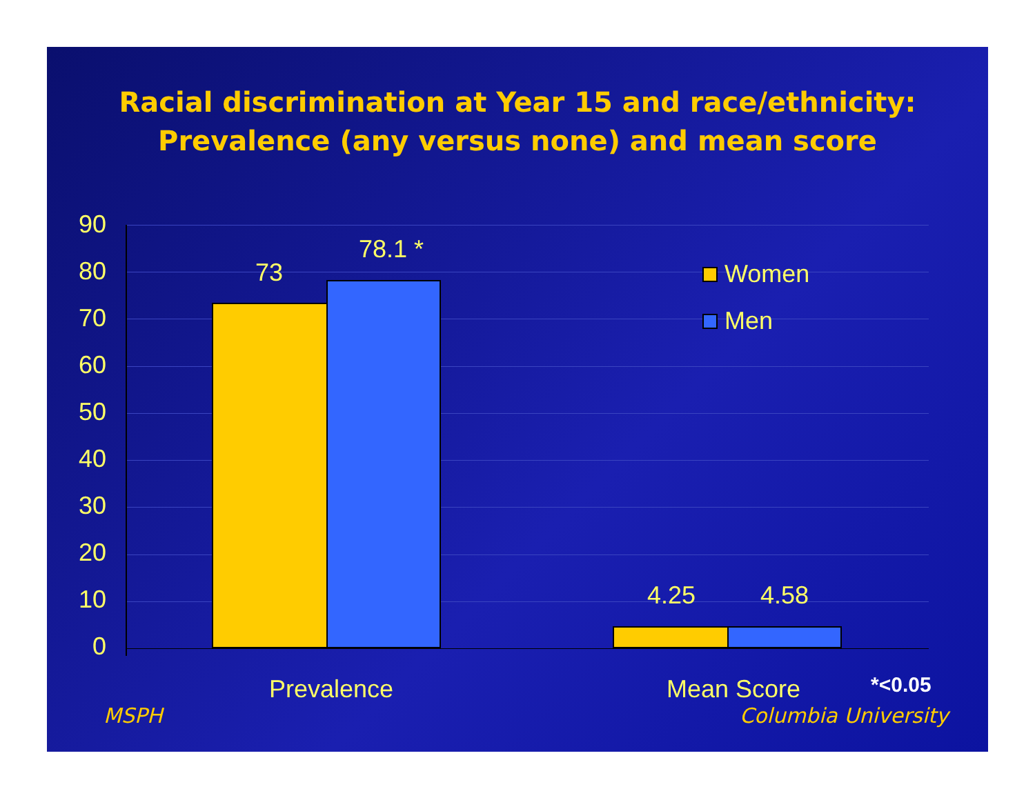Racial discrimination at Year 15 and race/ethnicity:
Prevalence (any versus none) and mean score
90
80
70
60
50
40
30
20
10
0
73
78.1 *
4.25 4.58
Women
Men
Prevalence Mean Score *<0.05
MSPH Columbia University